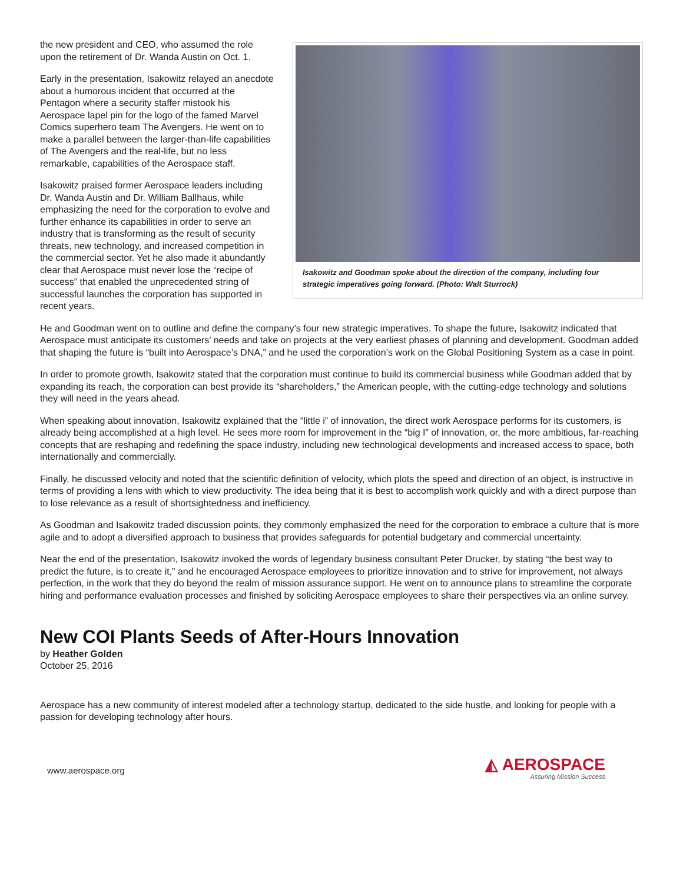Isakowitz and Goodman spoke about the direction of the company, including four strategic imperatives going forward. (Photo: Walt Sturrock)
the new president and CEO, who assumed the role upon the retirement of Dr. Wanda Austin on Oct. 1.
Early in the presentation, Isakowitz relayed an anecdote about a humorous incident that occurred at the Pentagon where a security staffer mistook his Aerospace lapel pin for the logo of the famed Marvel Comics superhero team The Avengers. He went on to make a parallel between the larger-than-life capabilities of The Avengers and the real-life, but no less remarkable, capabilities of the Aerospace staff.
Isakowitz praised former Aerospace leaders including Dr. Wanda Austin and Dr. William Ballhaus, while emphasizing the need for the corporation to evolve and further enhance its capabilities in order to serve an industry that is transforming as the result of security threats, new technology, and increased competition in the commercial sector. Yet he also made it abundantly clear that Aerospace must never lose the “recipe of success” that enabled the unprecedented string of successful launches the corporation has supported in recent years.
He and Goodman went on to outline and define the company’s four new strategic imperatives. To shape the future, Isakowitz indicated that Aerospace must anticipate its customers’ needs and take on projects at the very earliest phases of planning and development. Goodman added that shaping the future is “built into Aerospace’s DNA,” and he used the corporation’s work on the Global Positioning System as a case in point.
In order to promote growth, Isakowitz stated that the corporation must continue to build its commercial business while Goodman added that by expanding its reach, the corporation can best provide its “shareholders,” the American people, with the cutting-edge technology and solutions they will need in the years ahead.
When speaking about innovation, Isakowitz explained that the “little i” of innovation, the direct work Aerospace performs for its customers, is already being accomplished at a high level. He sees more room for improvement in the “big I” of innovation, or, the more ambitious, far-reaching concepts that are reshaping and redefining the space industry, including new technological developments and increased access to space, both internationally and commercially.
Finally, he discussed velocity and noted that the scientific definition of velocity, which plots the speed and direction of an object, is instructive in terms of providing a lens with which to view productivity. The idea being that it is best to accomplish work quickly and with a direct purpose than to lose relevance as a result of shortsightedness and inefficiency.
As Goodman and Isakowitz traded discussion points, they commonly emphasized the need for the corporation to embrace a culture that is more agile and to adopt a diversified approach to business that provides safeguards for potential budgetary and commercial uncertainty.
Near the end of the presentation, Isakowitz invoked the words of legendary business consultant Peter Drucker, by stating “the best way to predict the future, is to create it,” and he encouraged Aerospace employees to prioritize innovation and to strive for improvement, not always perfection, in the work that they do beyond the realm of mission assurance support. He went on to announce plans to streamline the corporate hiring and performance evaluation processes and finished by soliciting Aerospace employees to share their perspectives via an online survey.
New COI Plants Seeds of After-Hours Innovation
by Heather Golden
October 25, 2016
Aerospace has a new community of interest modeled after a technology startup, dedicated to the side hustle, and looking for people with a passion for developing technology after hours.
www.aerospace.org ◭ AEROSPACE
Assuring Mission Success